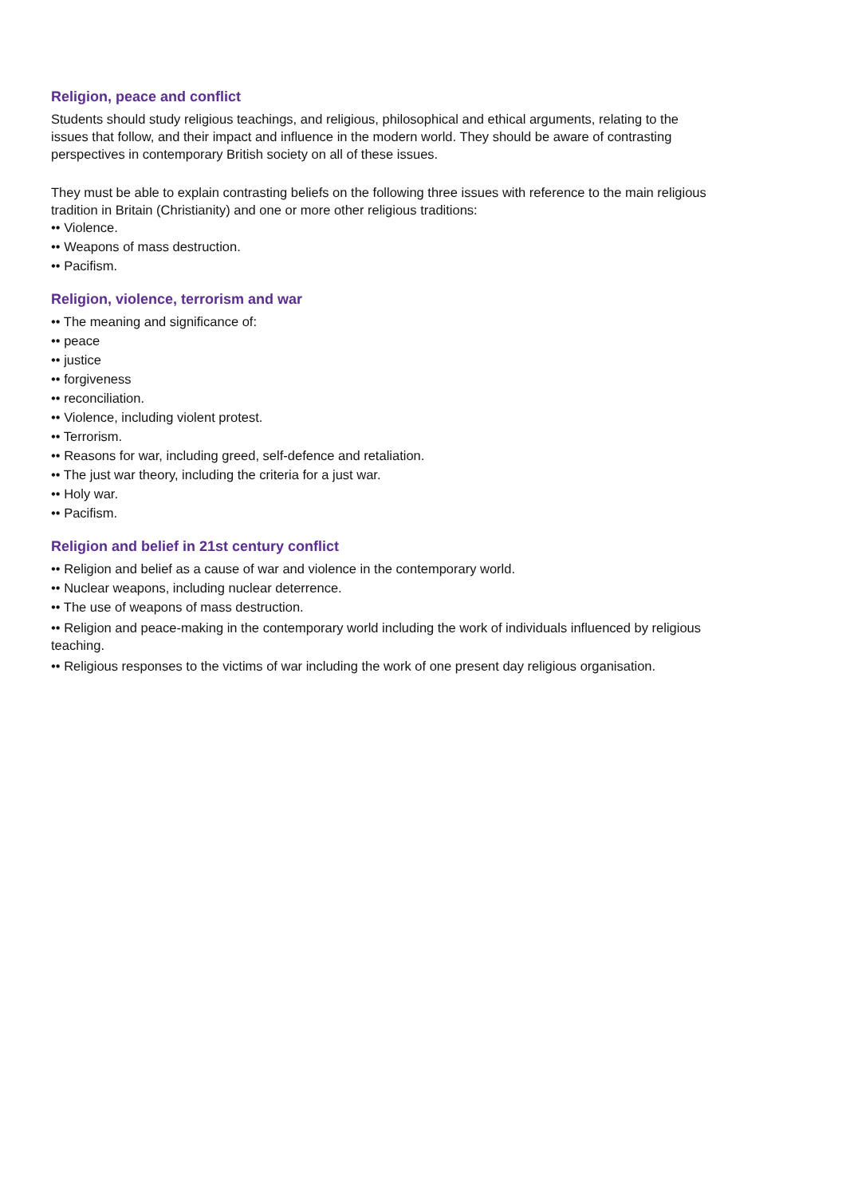Religion, peace and conflict
Students should study religious teachings, and religious, philosophical and ethical arguments, relating to the issues that follow, and their impact and influence in the modern world. They should be aware of contrasting perspectives in contemporary British society on all of these issues.
They must be able to explain contrasting beliefs on the following three issues with reference to the main religious tradition in Britain (Christianity) and one or more other religious traditions:
•• Violence.
•• Weapons of mass destruction.
•• Pacifism.
Religion, violence, terrorism and war
•• The meaning and significance of:
•• peace
•• justice
•• forgiveness
•• reconciliation.
•• Violence, including violent protest.
•• Terrorism.
•• Reasons for war, including greed, self-defence and retaliation.
•• The just war theory, including the criteria for a just war.
•• Holy war.
•• Pacifism.
Religion and belief in 21st century conflict
•• Religion and belief as a cause of war and violence in the contemporary world.
•• Nuclear weapons, including nuclear deterrence.
•• The use of weapons of mass destruction.
•• Religion and peace-making in the contemporary world including the work of individuals influenced by religious teaching.
•• Religious responses to the victims of war including the work of one present day religious organisation.